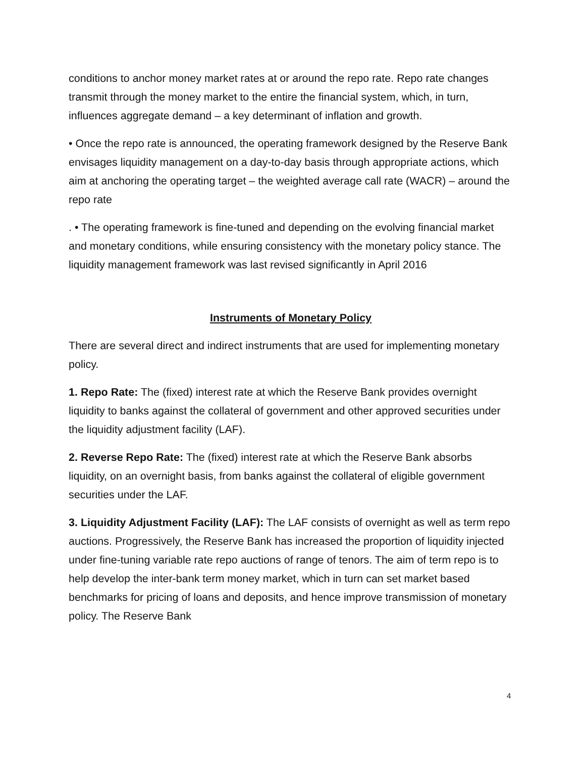conditions to anchor money market rates at or around the repo rate. Repo rate changes transmit through the money market to the entire the financial system, which, in turn, influences aggregate demand – a key determinant of inflation and growth.
• Once the repo rate is announced, the operating framework designed by the Reserve Bank envisages liquidity management on a day-to-day basis through appropriate actions, which aim at anchoring the operating target – the weighted average call rate (WACR) – around the repo rate
. • The operating framework is fine-tuned and depending on the evolving financial market and monetary conditions, while ensuring consistency with the monetary policy stance. The liquidity management framework was last revised significantly in April 2016
Instruments of Monetary Policy
There are several direct and indirect instruments that are used for implementing monetary policy.
1. Repo Rate: The (fixed) interest rate at which the Reserve Bank provides overnight liquidity to banks against the collateral of government and other approved securities under the liquidity adjustment facility (LAF).
2. Reverse Repo Rate: The (fixed) interest rate at which the Reserve Bank absorbs liquidity, on an overnight basis, from banks against the collateral of eligible government securities under the LAF.
3. Liquidity Adjustment Facility (LAF): The LAF consists of overnight as well as term repo auctions. Progressively, the Reserve Bank has increased the proportion of liquidity injected under fine-tuning variable rate repo auctions of range of tenors. The aim of term repo is to help develop the inter-bank term money market, which in turn can set market based benchmarks for pricing of loans and deposits, and hence improve transmission of monetary policy. The Reserve Bank
4